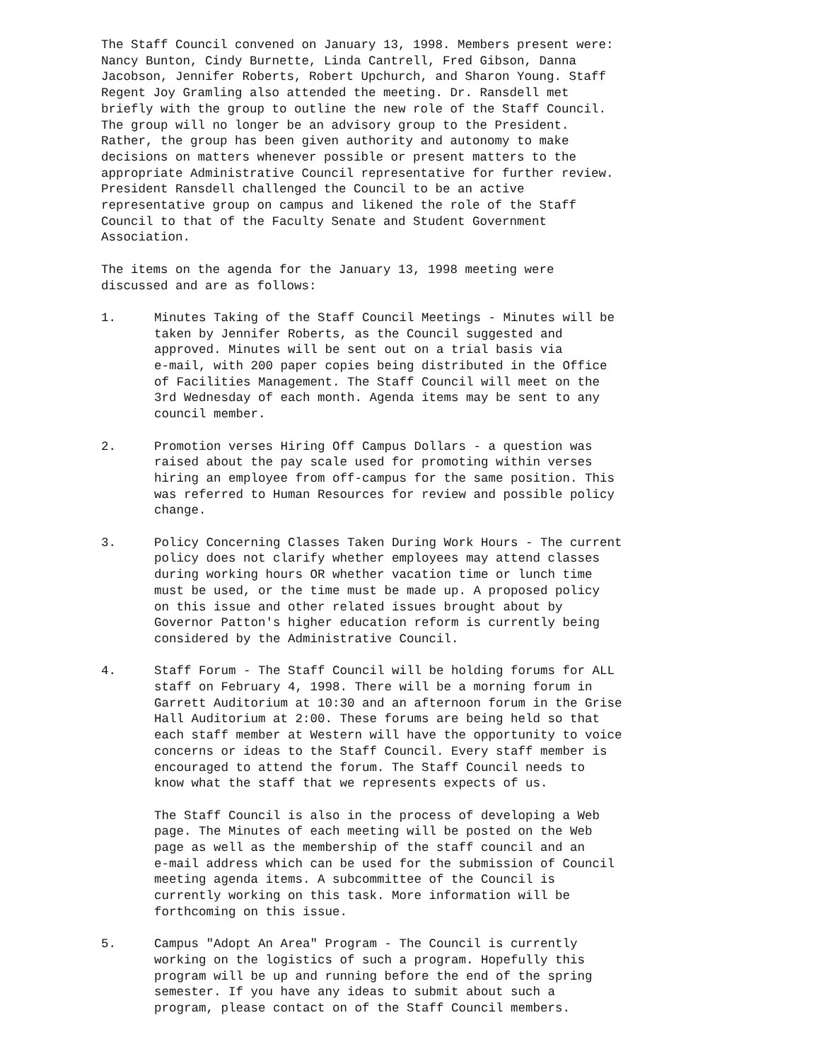The Staff Council convened on January 13, 1998. Members present were: Nancy Bunton, Cindy Burnette, Linda Cantrell, Fred Gibson, Danna Jacobson, Jennifer Roberts, Robert Upchurch, and Sharon Young. Staff Regent Joy Gramling also attended the meeting. Dr. Ransdell met briefly with the group to outline the new role of the Staff Council. The group will no longer be an advisory group to the President. Rather, the group has been given authority and autonomy to make decisions on matters whenever possible or present matters to the appropriate Administrative Council representative for further review. President Ransdell challenged the Council to be an active representative group on campus and likened the role of the Staff Council to that of the Faculty Senate and Student Government Association.
The items on the agenda for the January 13, 1998 meeting were discussed and are as follows:
1. Minutes Taking of the Staff Council Meetings - Minutes will be taken by Jennifer Roberts, as the Council suggested and approved. Minutes will be sent out on a trial basis via e-mail, with 200 paper copies being distributed in the Office of Facilities Management. The Staff Council will meet on the 3rd Wednesday of each month. Agenda items may be sent to any council member.
2. Promotion verses Hiring Off Campus Dollars - a question was raised about the pay scale used for promoting within verses hiring an employee from off-campus for the same position. This was referred to Human Resources for review and possible policy change.
3. Policy Concerning Classes Taken During Work Hours - The current policy does not clarify whether employees may attend classes during working hours OR whether vacation time or lunch time must be used, or the time must be made up. A proposed policy on this issue and other related issues brought about by Governor Patton's higher education reform is currently being considered by the Administrative Council.
4. Staff Forum - The Staff Council will be holding forums for ALL staff on February 4, 1998. There will be a morning forum in Garrett Auditorium at 10:30 and an afternoon forum in the Grise Hall Auditorium at 2:00. These forums are being held so that each staff member at Western will have the opportunity to voice concerns or ideas to the Staff Council. Every staff member is encouraged to attend the forum. The Staff Council needs to know what the staff that we represents expects of us.
The Staff Council is also in the process of developing a Web page. The Minutes of each meeting will be posted on the Web page as well as the membership of the staff council and an e-mail address which can be used for the submission of Council meeting agenda items. A subcommittee of the Council is currently working on this task. More information will be forthcoming on this issue.
5. Campus "Adopt An Area" Program - The Council is currently working on the logistics of such a program. Hopefully this program will be up and running before the end of the spring semester. If you have any ideas to submit about such a program, please contact on of the Staff Council members.